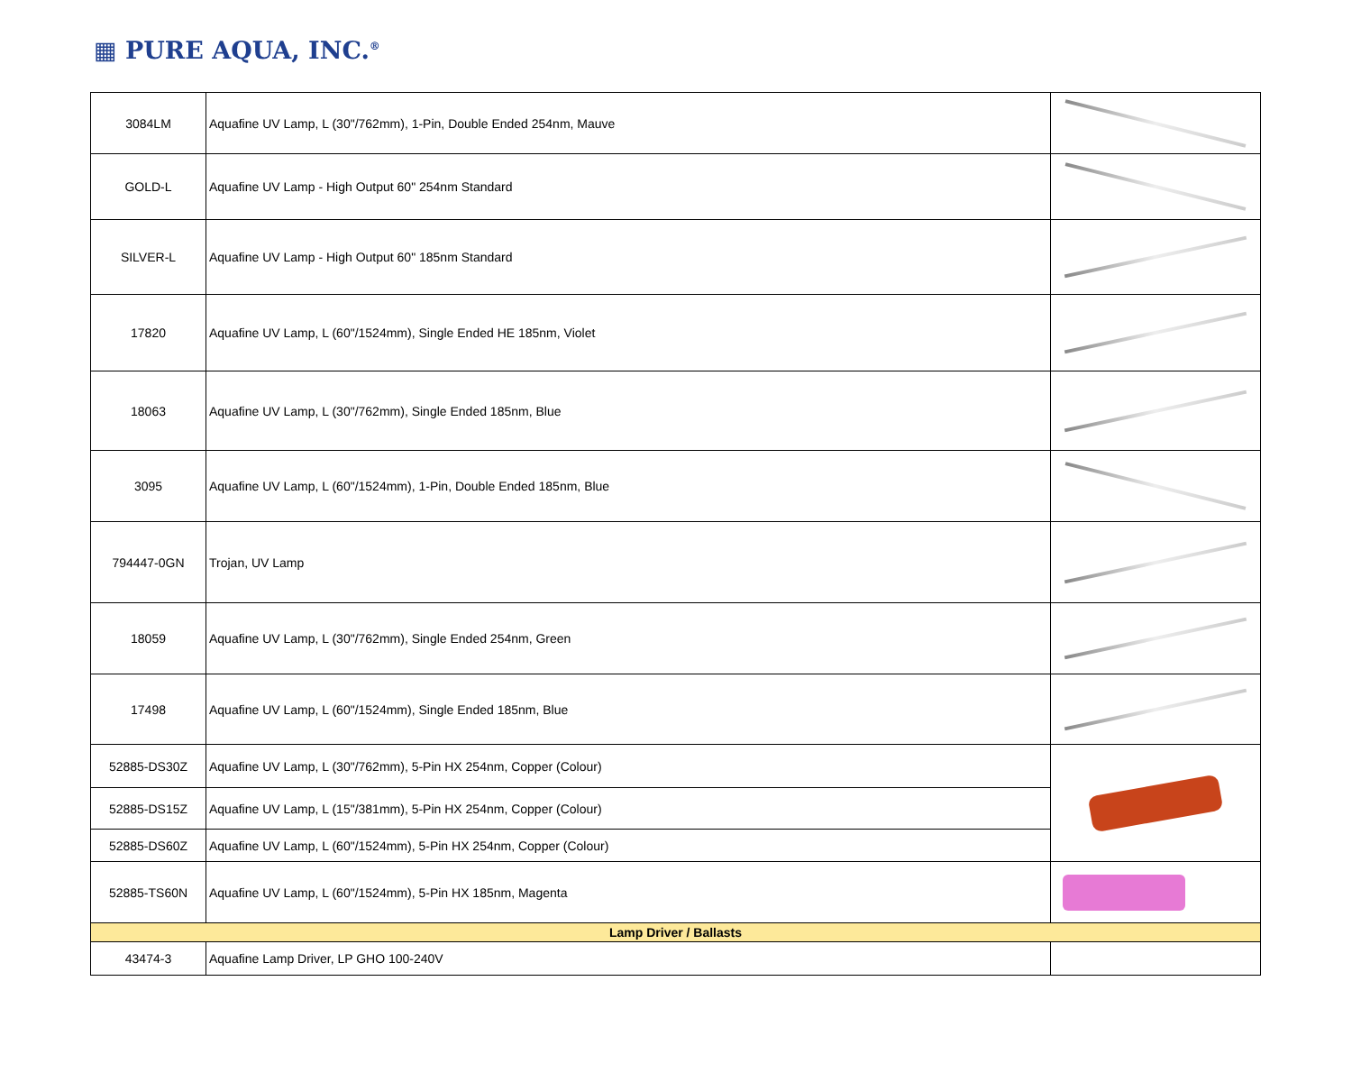▦ PURE AQUA, INC.<sup>®</sup>
| 3084LM | Aquafine UV Lamp, L (30"/762mm), 1-Pin, Double Ended 254nm, Mauve | |
| GOLD-L | Aquafine UV Lamp - High Output 60" 254nm Standard | |
| SILVER-L | Aquafine UV Lamp - High Output 60" 185nm Standard | |
| 17820 | Aquafine UV Lamp, L (60"/1524mm), Single Ended HE 185nm, Violet | |
| 18063 | Aquafine UV Lamp, L (30"/762mm), Single Ended 185nm, Blue | |
| 3095 | Aquafine UV Lamp, L (60"/1524mm), 1-Pin, Double Ended 185nm, Blue | |
| 794447-0GN | Trojan, UV Lamp | |
| 18059 | Aquafine UV Lamp, L (30"/762mm), Single Ended 254nm, Green | |
| 17498 | Aquafine UV Lamp, L (60"/1524mm), Single Ended 185nm, Blue | |
| 52885-DS30Z | Aquafine UV Lamp, L (30"/762mm), 5-Pin HX 254nm, Copper (Colour) | |
| 52885-DS15Z | Aquafine UV Lamp, L (15"/381mm), 5-Pin HX 254nm, Copper (Colour) | |
| 52885-DS60Z | Aquafine UV Lamp, L (60"/1524mm), 5-Pin HX 254nm, Copper (Colour) | |
| 52885-TS60N | Aquafine UV Lamp, L (60"/1524mm), 5-Pin HX 185nm, Magenta | |
| Lamp Driver / Ballasts | | |
| 43474-3 | Aquafine Lamp Driver, LP GHO 100-240V | |